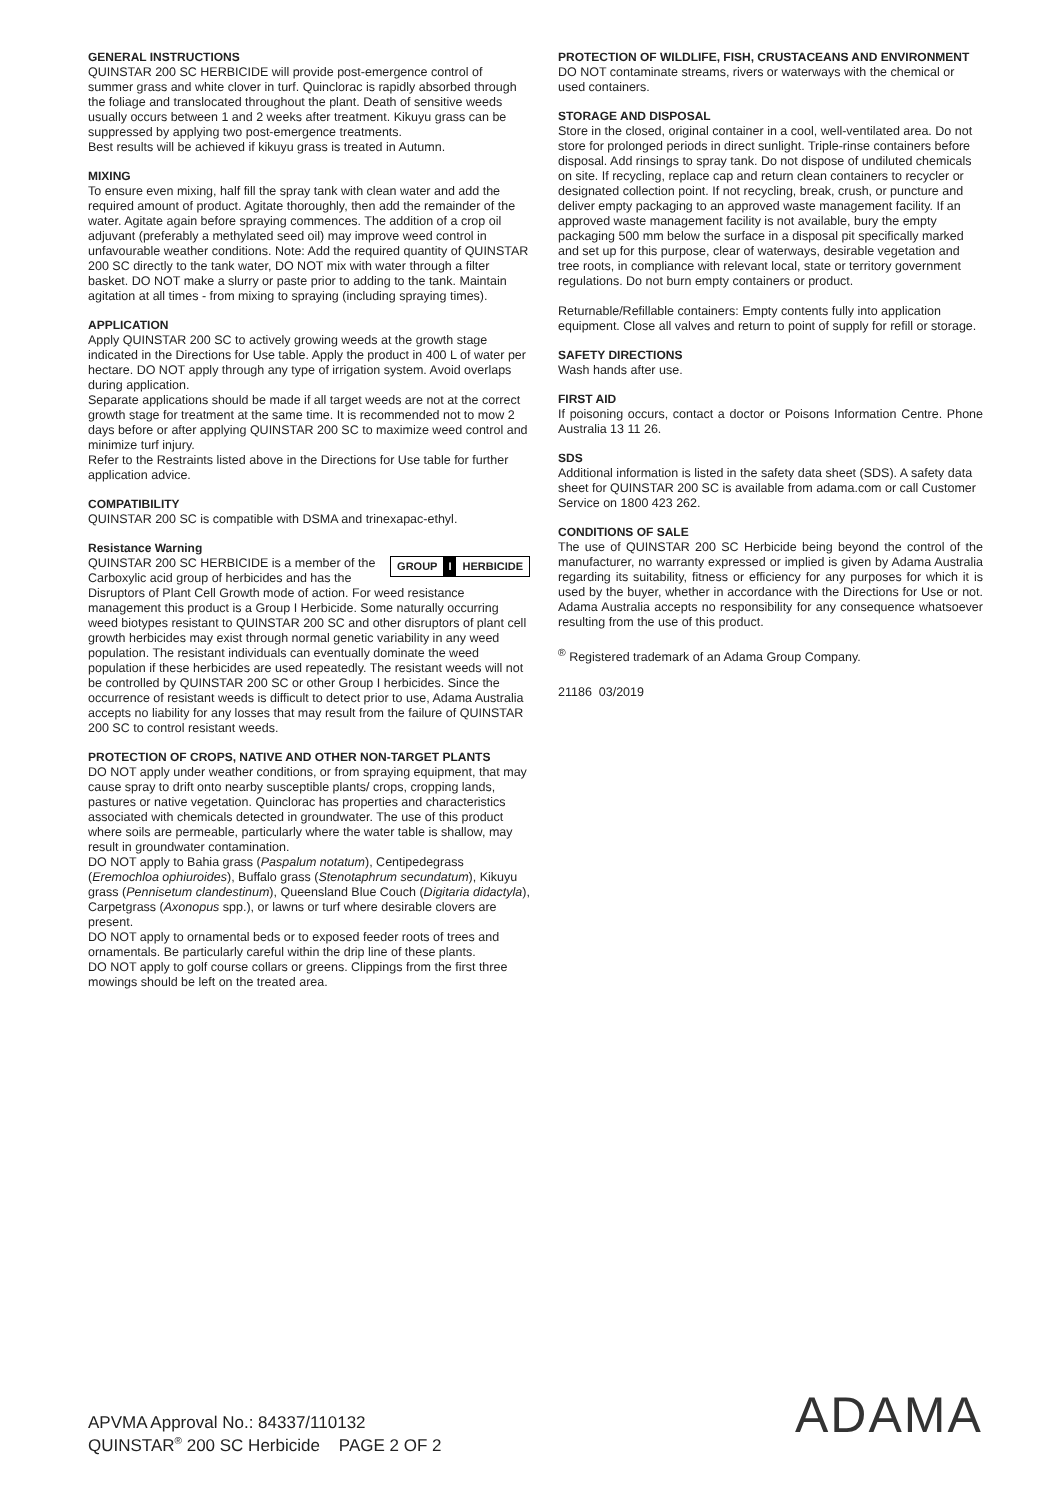GENERAL INSTRUCTIONS
QUINSTAR 200 SC HERBICIDE will provide post-emergence control of summer grass and white clover in turf. Quinclorac is rapidly absorbed through the foliage and translocated throughout the plant. Death of sensitive weeds usually occurs between 1 and 2 weeks after treatment. Kikuyu grass can be suppressed by applying two post-emergence treatments.
Best results will be achieved if kikuyu grass is treated in Autumn.
MIXING
To ensure even mixing, half fill the spray tank with clean water and add the required amount of product. Agitate thoroughly, then add the remainder of the water. Agitate again before spraying commences. The addition of a crop oil adjuvant (preferably a methylated seed oil) may improve weed control in unfavourable weather conditions. Note: Add the required quantity of QUINSTAR 200 SC directly to the tank water, DO NOT mix with water through a filter basket. DO NOT make a slurry or paste prior to adding to the tank. Maintain agitation at all times - from mixing to spraying (including spraying times).
APPLICATION
Apply QUINSTAR 200 SC to actively growing weeds at the growth stage indicated in the Directions for Use table. Apply the product in 400 L of water per hectare. DO NOT apply through any type of irrigation system. Avoid overlaps during application.
Separate applications should be made if all target weeds are not at the correct growth stage for treatment at the same time. It is recommended not to mow 2 days before or after applying QUINSTAR 200 SC to maximize weed control and minimize turf injury.
Refer to the Restraints listed above in the Directions for Use table for further application advice.
COMPATIBILITY
QUINSTAR 200 SC is compatible with DSMA and trinexapac-ethyl.
Resistance Warning
GROUP I HERBICIDE
QUINSTAR 200 SC HERBICIDE is a member of the Carboxylic acid group of herbicides and has the Disruptors of Plant Cell Growth mode of action. For weed resistance management this product is a Group I Herbicide. Some naturally occurring weed biotypes resistant to QUINSTAR 200 SC and other disruptors of plant cell growth herbicides may exist through normal genetic variability in any weed population. The resistant individuals can eventually dominate the weed population if these herbicides are used repeatedly. The resistant weeds will not be controlled by QUINSTAR 200 SC or other Group I herbicides. Since the occurrence of resistant weeds is difficult to detect prior to use, Adama Australia accepts no liability for any losses that may result from the failure of QUINSTAR 200 SC to control resistant weeds.
PROTECTION OF CROPS, NATIVE AND OTHER NON-TARGET PLANTS
DO NOT apply under weather conditions, or from spraying equipment, that may cause spray to drift onto nearby susceptible plants/ crops, cropping lands, pastures or native vegetation. Quinclorac has properties and characteristics associated with chemicals detected in groundwater. The use of this product where soils are permeable, particularly where the water table is shallow, may result in groundwater contamination.
DO NOT apply to Bahia grass (Paspalum notatum), Centipedegrass (Eremochloa ophiuroides), Buffalo grass (Stenotaphrum secundatum), Kikuyu grass (Pennisetum clandestinum), Queensland Blue Couch (Digitaria didactyla), Carpetgrass (Axonopus spp.), or lawns or turf where desirable clovers are present.
DO NOT apply to ornamental beds or to exposed feeder roots of trees and ornamentals. Be particularly careful within the drip line of these plants.
DO NOT apply to golf course collars or greens. Clippings from the first three mowings should be left on the treated area.
PROTECTION OF WILDLIFE, FISH, CRUSTACEANS AND ENVIRONMENT
DO NOT contaminate streams, rivers or waterways with the chemical or used containers.
STORAGE AND DISPOSAL
Store in the closed, original container in a cool, well-ventilated area. Do not store for prolonged periods in direct sunlight. Triple-rinse containers before disposal. Add rinsings to spray tank. Do not dispose of undiluted chemicals on site. If recycling, replace cap and return clean containers to recycler or designated collection point. If not recycling, break, crush, or puncture and deliver empty packaging to an approved waste management facility. If an approved waste management facility is not available, bury the empty packaging 500 mm below the surface in a disposal pit specifically marked and set up for this purpose, clear of waterways, desirable vegetation and tree roots, in compliance with relevant local, state or territory government regulations. Do not burn empty containers or product.
Returnable/Refillable containers: Empty contents fully into application equipment. Close all valves and return to point of supply for refill or storage.
SAFETY DIRECTIONS
Wash hands after use.
FIRST AID
If poisoning occurs, contact a doctor or Poisons Information Centre. Phone Australia 13 11 26.
SDS
Additional information is listed in the safety data sheet (SDS). A safety data sheet for QUINSTAR 200 SC is available from adama.com or call Customer Service on 1800 423 262.
CONDITIONS OF SALE
The use of QUINSTAR 200 SC Herbicide being beyond the control of the manufacturer, no warranty expressed or implied is given by Adama Australia regarding its suitability, fitness or efficiency for any purposes for which it is used by the buyer, whether in accordance with the Directions for Use or not. Adama Australia accepts no responsibility for any consequence whatsoever resulting from the use of this product.
<sup>®</sup> Registered trademark of an Adama Group Company.
21186 03/2019
APVMA Approval No.: 84337/110132
QUINSTAR<sup>®</sup> 200 SC Herbicide PAGE 2 OF 2
ADAMA